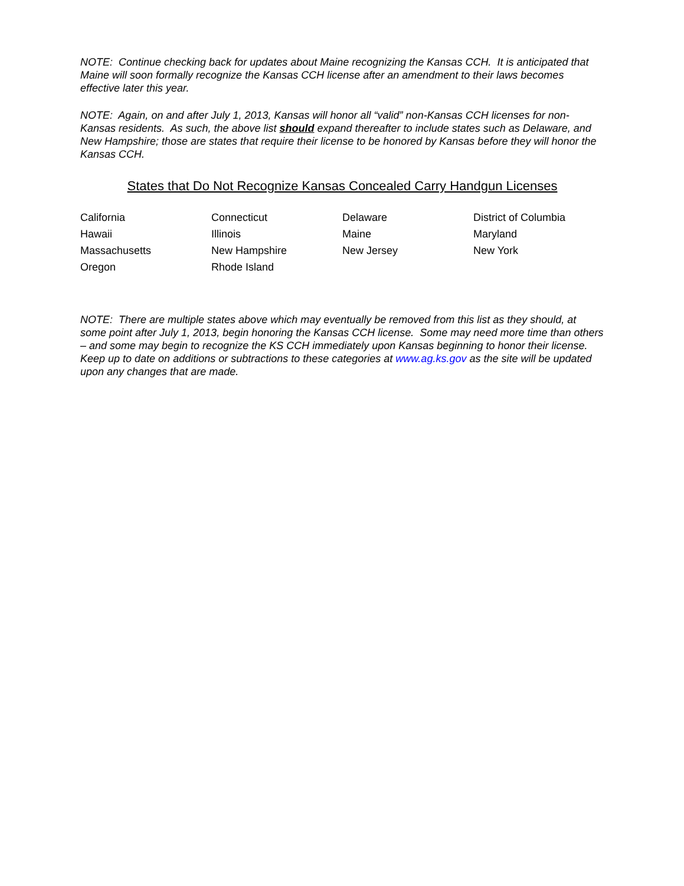NOTE: Continue checking back for updates about Maine recognizing the Kansas CCH. It is anticipated that Maine will soon formally recognize the Kansas CCH license after an amendment to their laws becomes effective later this year.
NOTE: Again, on and after July 1, 2013, Kansas will honor all “valid” non-Kansas CCH licenses for non-Kansas residents. As such, the above list should expand thereafter to include states such as Delaware, and New Hampshire; those are states that require their license to be honored by Kansas before they will honor the Kansas CCH.
States that Do Not Recognize Kansas Concealed Carry Handgun Licenses
| California | Connecticut | Delaware | District of Columbia |
| Hawaii | Illinois | Maine | Maryland |
| Massachusetts | New Hampshire | New Jersey | New York |
| Oregon | Rhode Island | | |
NOTE: There are multiple states above which may eventually be removed from this list as they should, at some point after July 1, 2013, begin honoring the Kansas CCH license. Some may need more time than others – and some may begin to recognize the KS CCH immediately upon Kansas beginning to honor their license. Keep up to date on additions or subtractions to these categories at www.ag.ks.gov as the site will be updated upon any changes that are made.